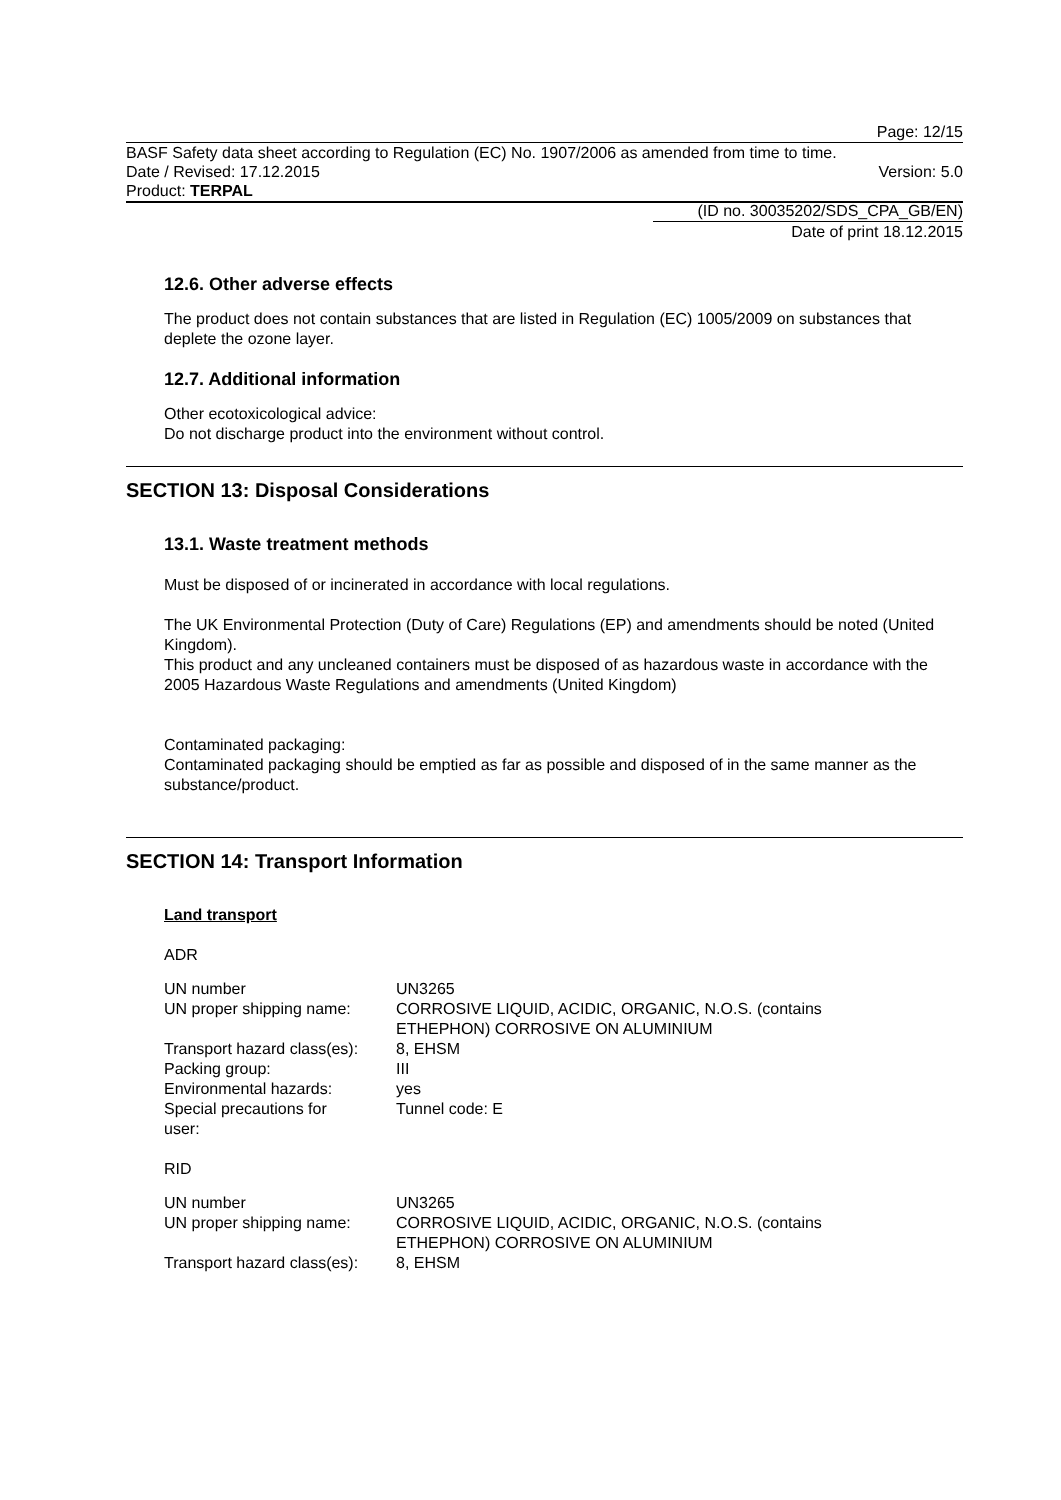Page: 12/15
BASF Safety data sheet according to Regulation (EC) No. 1907/2006 as amended from time to time.
Date / Revised: 17.12.2015 Version: 5.0
Product: TERPAL
(ID no. 30035202/SDS_CPA_GB/EN)
Date of print 18.12.2015
12.6. Other adverse effects
The product does not contain substances that are listed in Regulation (EC) 1005/2009 on substances that deplete the ozone layer.
12.7. Additional information
Other ecotoxicological advice:
Do not discharge product into the environment without control.
SECTION 13: Disposal Considerations
13.1. Waste treatment methods
Must be disposed of or incinerated in accordance with local regulations.
The UK Environmental Protection (Duty of Care) Regulations (EP) and amendments should be noted (United Kingdom).
This product and any uncleaned containers must be disposed of as hazardous waste in accordance with the 2005 Hazardous Waste Regulations and amendments (United Kingdom)
Contaminated packaging:
Contaminated packaging should be emptied as far as possible and disposed of in the same manner as the substance/product.
SECTION 14: Transport Information
Land transport
ADR
| UN number | UN3265 |
| UN proper shipping name: | CORROSIVE LIQUID, ACIDIC, ORGANIC, N.O.S. (contains ETHEPHON) CORROSIVE ON ALUMINIUM |
| Transport hazard class(es): | 8, EHSM |
| Packing group: | III |
| Environmental hazards: | yes |
| Special precautions for user: | Tunnel code: E |
RID
| UN number | UN3265 |
| UN proper shipping name: | CORROSIVE LIQUID, ACIDIC, ORGANIC, N.O.S. (contains ETHEPHON) CORROSIVE ON ALUMINIUM |
| Transport hazard class(es): | 8, EHSM |